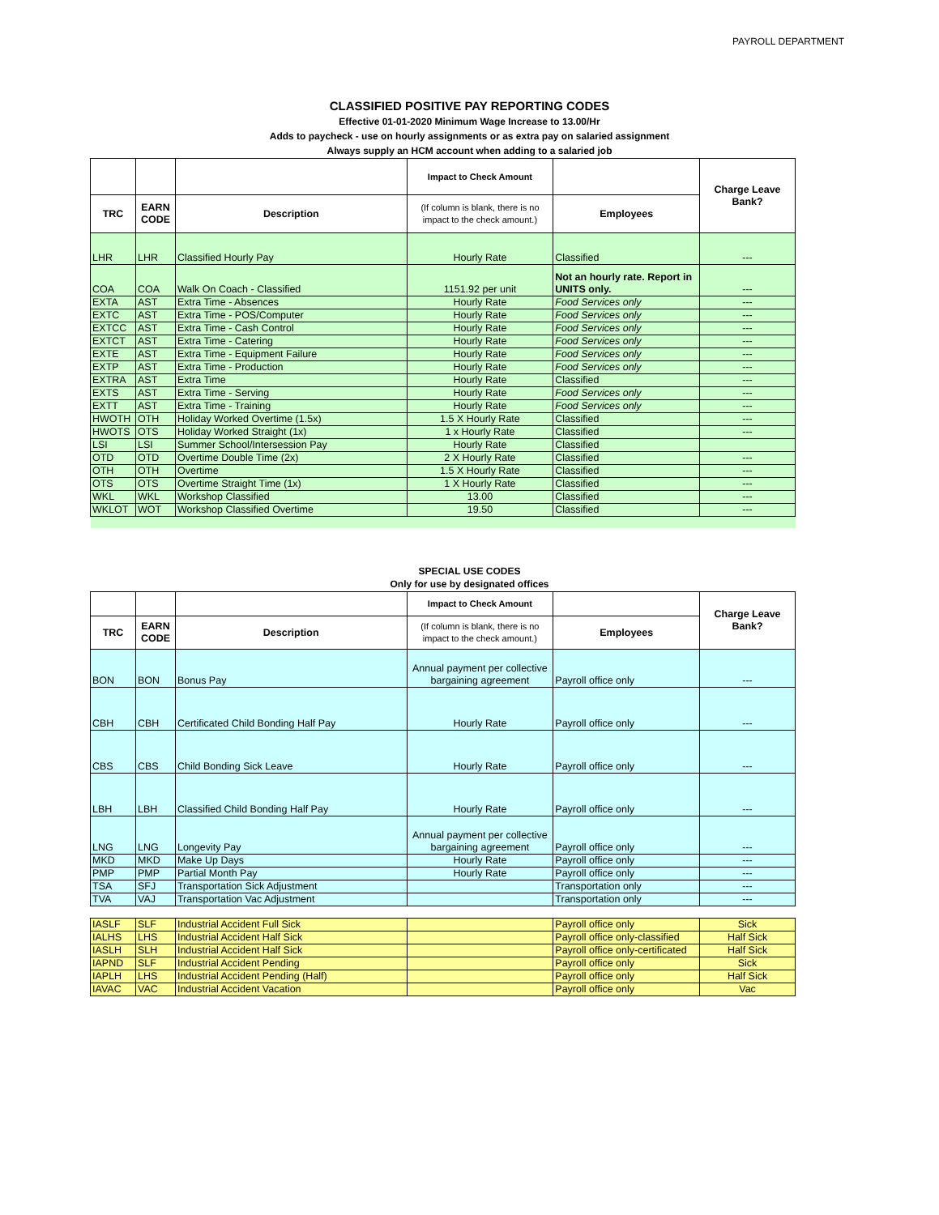PAYROLL DEPARTMENT
CLASSIFIED POSITIVE PAY REPORTING CODES
Effective 01-01-2020 Minimum Wage Increase to 13.00/Hr
Adds to paycheck - use on hourly assignments or as extra pay on salaried assignment
Always supply an HCM account when adding to a salaried job
| | | | Impact to Check Amount | | Charge Leave Bank? |
| --- | --- | --- | --- | --- | --- |
| TRC | EARN CODE | Description | (If column is blank, there is no impact to the check amount.) | Employees | |
| LHR | LHR | Classified Hourly Pay | Hourly Rate | Classified | --- |
| COA | COA | Walk On Coach - Classified | 1151.92 per unit | Not an hourly rate. Report in UNITS only. | --- |
| EXTA | AST | Extra Time - Absences | Hourly Rate | Food Services only | --- |
| EXTC | AST | Extra Time - POS/Computer | Hourly Rate | Food Services only | --- |
| EXTCC | AST | Extra Time - Cash Control | Hourly Rate | Food Services only | --- |
| EXTCT | AST | Extra Time - Catering | Hourly Rate | Food Services only | --- |
| EXTE | AST | Extra Time - Equipment Failure | Hourly Rate | Food Services only | --- |
| EXTP | AST | Extra Time - Production | Hourly Rate | Food Services only | --- |
| EXTRA | AST | Extra Time | Hourly Rate | Classified | --- |
| EXTS | AST | Extra Time - Serving | Hourly Rate | Food Services only | --- |
| EXTT | AST | Extra Time - Training | Hourly Rate | Food Services only | --- |
| HWOTH | OTH | Holiday Worked Overtime (1.5x) | 1.5 X Hourly Rate | Classified | --- |
| HWOTS | OTS | Holiday Worked Straight (1x) | 1 x Hourly Rate | Classified | --- |
| LSI | LSI | Summer School/Intersession Pay | Hourly Rate | Classified | |
| OTD | OTD | Overtime Double Time (2x) | 2 X Hourly Rate | Classified | --- |
| OTH | OTH | Overtime | 1.5 X Hourly Rate | Classified | --- |
| OTS | OTS | Overtime Straight Time (1x) | 1 X Hourly Rate | Classified | --- |
| WKL | WKL | Workshop Classified | 13.00 | Classified | --- |
| WKLOT | WOT | Workshop Classified Overtime | 19.50 | Classified | --- |
SPECIAL USE CODES
Only for use by designated offices
| | | | Impact to Check Amount | | Charge Leave Bank? |
| --- | --- | --- | --- | --- | --- |
| TRC | EARN CODE | Description | (If column is blank, there is no impact to the check amount.) | Employees | |
| BON | BON | Bonus Pay | Annual payment per collective bargaining agreement | Payroll office only | --- |
| CBH | CBH | Certificated Child Bonding Half Pay | Hourly Rate | Payroll office only | --- |
| CBS | CBS | Child Bonding Sick Leave | Hourly Rate | Payroll office only | --- |
| LBH | LBH | Classified Child Bonding Half Pay | Hourly Rate | Payroll office only | --- |
| LNG | LNG | Longevity Pay | Annual payment per collective bargaining agreement | Payroll office only | --- |
| MKD | MKD | Make Up Days | Hourly Rate | Payroll office only | --- |
| PMP | PMP | Partial Month Pay | Hourly Rate | Payroll office only | --- |
| TSA | SFJ | Transportation Sick Adjustment | | Transportation only | --- |
| TVA | VAJ | Transportation Vac Adjustment | | Transportation only | --- |
| IASLF | SLF | Industrial Accident Full Sick | | Payroll office only | Sick |
| IALHS | LHS | Industrial Accident Half Sick | | Payroll office only-classified | Half Sick |
| IASLH | SLH | Industrial Accident Half Sick | | Payroll office only-certificated | Half Sick |
| IAPND | SLF | Industrial Accident Pending | | Payroll office only | Sick |
| IAPLH | LHS | Industrial Accident Pending (Half) | | Payroll office only | Half Sick |
| IAVAC | VAC | Industrial Accident Vacation | | Payroll office only | Vac |